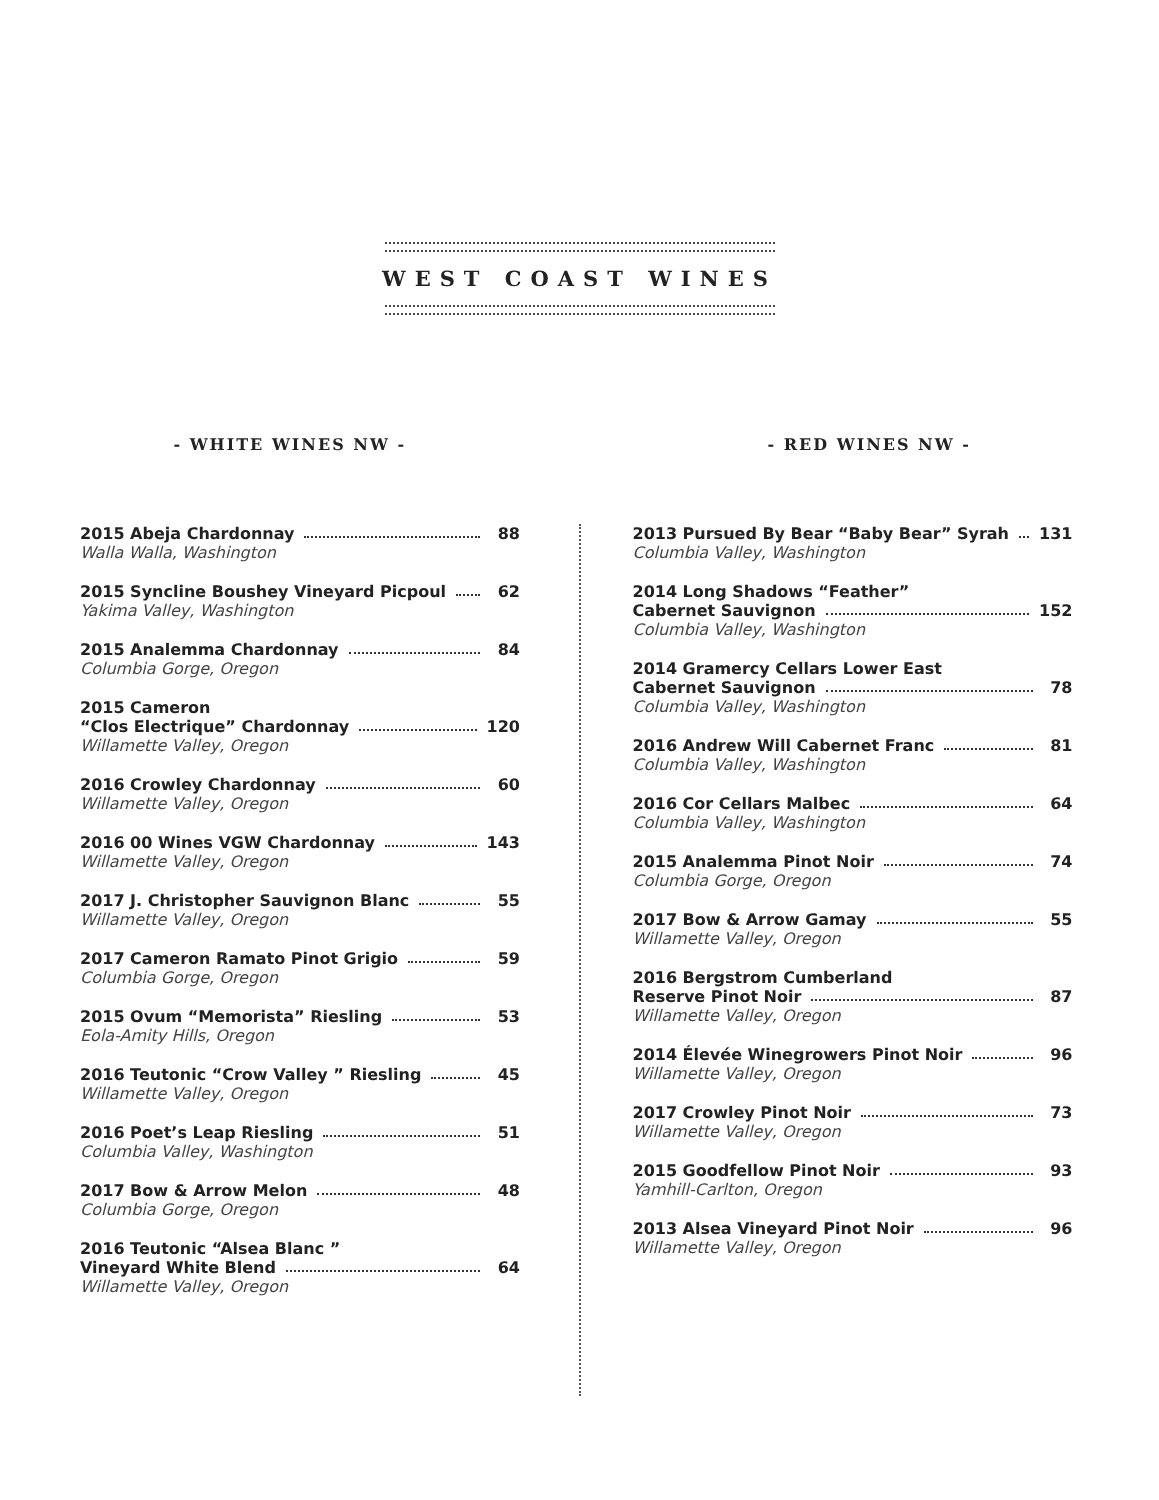WEST COAST WINES
- WHITE WINES NW - - RED WINES NW -
2015 Abeja Chardonnay 88
Walla Walla, Washington
2015 Syncline Boushey Vineyard Picpoul 62
Yakima Valley, Washington
2015 Analemma Chardonnay 84
Columbia Gorge, Oregon
2015 Cameron
“Clos Electrique” Chardonnay 120
Willamette Valley, Oregon
2016 Crowley Chardonnay 60
Willamette Valley, Oregon
2016 00 Wines VGW Chardonnay 143
Willamette Valley, Oregon
2017 J. Christopher Sauvignon Blanc 55
Willamette Valley, Oregon
2017 Cameron Ramato Pinot Grigio 59
Columbia Gorge, Oregon
2015 Ovum “Memorista” Riesling 53
Eola-Amity Hills, Oregon
2016 Teutonic “Crow Valley ” Riesling 45
Willamette Valley, Oregon
2016 Poet’s Leap Riesling 51
Columbia Valley, Washington
2017 Bow & Arrow Melon 48
Columbia Gorge, Oregon
2016 Teutonic “Alsea Blanc ”
Vineyard White Blend 64
Willamette Valley, Oregon
2013 Pursued By Bear “Baby Bear” Syrah 131
Columbia Valley, Washington
2014 Long Shadows “Feather”
Cabernet Sauvignon 152
Columbia Valley, Washington
2014 Gramercy Cellars Lower East
Cabernet Sauvignon 78
Columbia Valley, Washington
2016 Andrew Will Cabernet Franc 81
Columbia Valley, Washington
2016 Cor Cellars Malbec 64
Columbia Valley, Washington
2015 Analemma Pinot Noir 74
Columbia Gorge, Oregon
2017 Bow & Arrow Gamay 55
Willamette Valley, Oregon
2016 Bergstrom Cumberland
Reserve Pinot Noir 87
Willamette Valley, Oregon
2014 Élevée Winegrowers Pinot Noir 96
Willamette Valley, Oregon
2017 Crowley Pinot Noir 73
Willamette Valley, Oregon
2015 Goodfellow Pinot Noir 93
Yamhill-Carlton, Oregon
2013 Alsea Vineyard Pinot Noir 96
Willamette Valley, Oregon